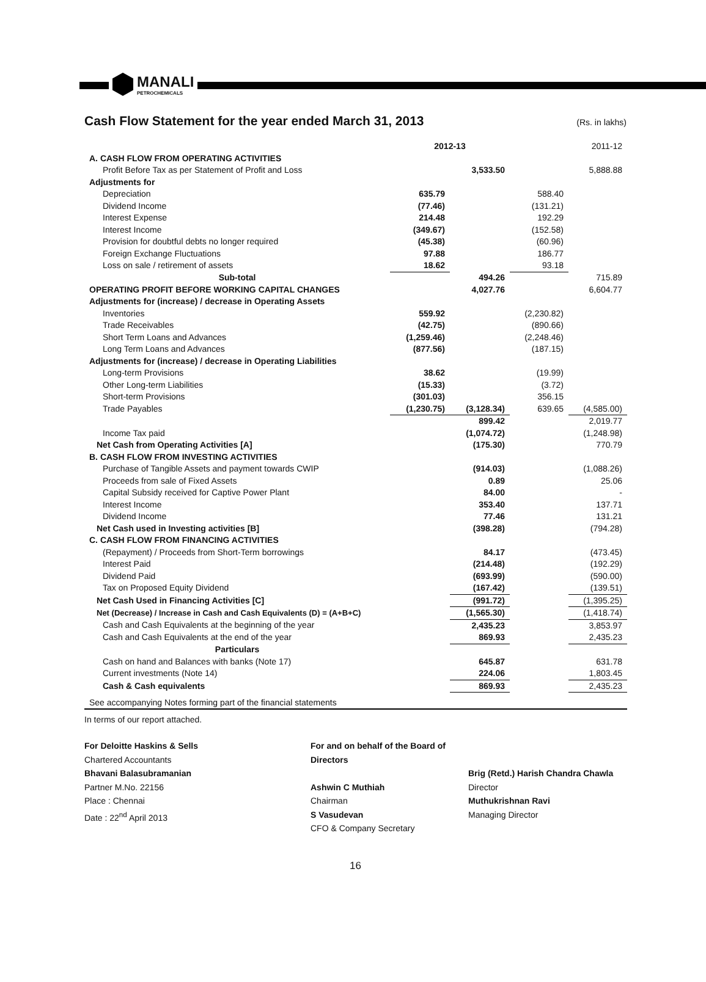MANALI
PETROCHEMICALS
Cash Flow Statement for the year ended March 31, 2013 (Rs. in lakhs)
| | 2012-13 | | 2011-12 | |
| A. CASH FLOW FROM OPERATING ACTIVITIES | | | | |
| Profit Before Tax as per Statement of Profit and Loss | | 3,533.50 | | 5,888.88 |
| Adjustments for | | | | |
| Depreciation | 635.79 | | 588.40 | |
| Dividend Income | (77.46) | | (131.21) | |
| Interest Expense | 214.48 | | 192.29 | |
| Interest Income | (349.67) | | (152.58) | |
| Provision for doubtful debts no longer required | (45.38) | | (60.96) | |
| Foreign Exchange Fluctuations | 97.88 | | 186.77 | |
| Loss on sale / retirement of assets | 18.62 | | 93.18 | |
| Sub-total | | 494.26 | | 715.89 |
| OPERATING PROFIT BEFORE WORKING CAPITAL CHANGES | | 4,027.76 | | 6,604.77 |
| Adjustments for (increase) / decrease in Operating Assets | | | | |
| Inventories | 559.92 | | (2,230.82) | |
| Trade Receivables | (42.75) | | (890.66) | |
| Short Term Loans and Advances | (1,259.46) | | (2,248.46) | |
| Long Term Loans and Advances | (877.56) | | (187.15) | |
| Adjustments for (increase) / decrease in Operating Liabilities | | | | |
| Long-term Provisions | 38.62 | | (19.99) | |
| Other Long-term Liabilities | (15.33) | | (3.72) | |
| Short-term Provisions | (301.03) | | 356.15 | |
| Trade Payables | (1,230.75) | (3,128.34) | 639.65 | (4,585.00) |
| | | 899.42 | | 2,019.77 |
| Income Tax paid | | (1,074.72) | | (1,248.98) |
| Net Cash from Operating Activities [A] | | (175.30) | | 770.79 |
| B. CASH FLOW FROM INVESTING ACTIVITIES | | | | |
| Purchase of Tangible Assets and payment towards CWIP | | (914.03) | | (1,088.26) |
| Proceeds from sale of Fixed Assets | | 0.89 | | 25.06 |
| Capital Subsidy received for Captive Power Plant | | 84.00 | | - |
| Interest Income | | 353.40 | | 137.71 |
| Dividend Income | | 77.46 | | 131.21 |
| Net Cash used in Investing activities [B] | | (398.28) | | (794.28) |
| C. CASH FLOW FROM FINANCING ACTIVITIES | | | | |
| (Repayment) / Proceeds from Short-Term borrowings | | 84.17 | | (473.45) |
| Interest Paid | | (214.48) | | (192.29) |
| Dividend Paid | | (693.99) | | (590.00) |
| Tax on Proposed Equity Dividend | | (167.42) | | (139.51) |
| Net Cash Used in Financing Activities [C] | | (991.72) | | (1,395.25) |
| Net (Decrease) / Increase in Cash and Cash Equivalents (D) = (A+B+C) | | (1,565.30) | | (1,418.74) |
| Cash and Cash Equivalents at the beginning of the year | | 2,435.23 | | 3,853.97 |
| Cash and Cash Equivalents at the end of the year | | 869.93 | | 2,435.23 |
| Particulars | | | | |
| Cash on hand and Balances with banks (Note 17) | | 645.87 | | 631.78 |
| Current investments (Note 14) | | 224.06 | | 1,803.45 |
| Cash & Cash equivalents | | 869.93 | | 2,435.23 |
| See accompanying Notes forming part of the financial statements | | | | |
In terms of our report attached.
For Deloitte Haskins & Sells
Chartered Accountants
Bhavani Balasubramanian
Partner M.No. 22156
Place : Chennai
Date : 22<sup>nd</sup> April 2013
For and on behalf of the Board of Directors
Ashwin C Muthiah
Chairman
S Vasudevan
CFO & Company Secretary
Brig (Retd.) Harish Chandra Chawla
Director
Muthukrishnan Ravi
Managing Director
16